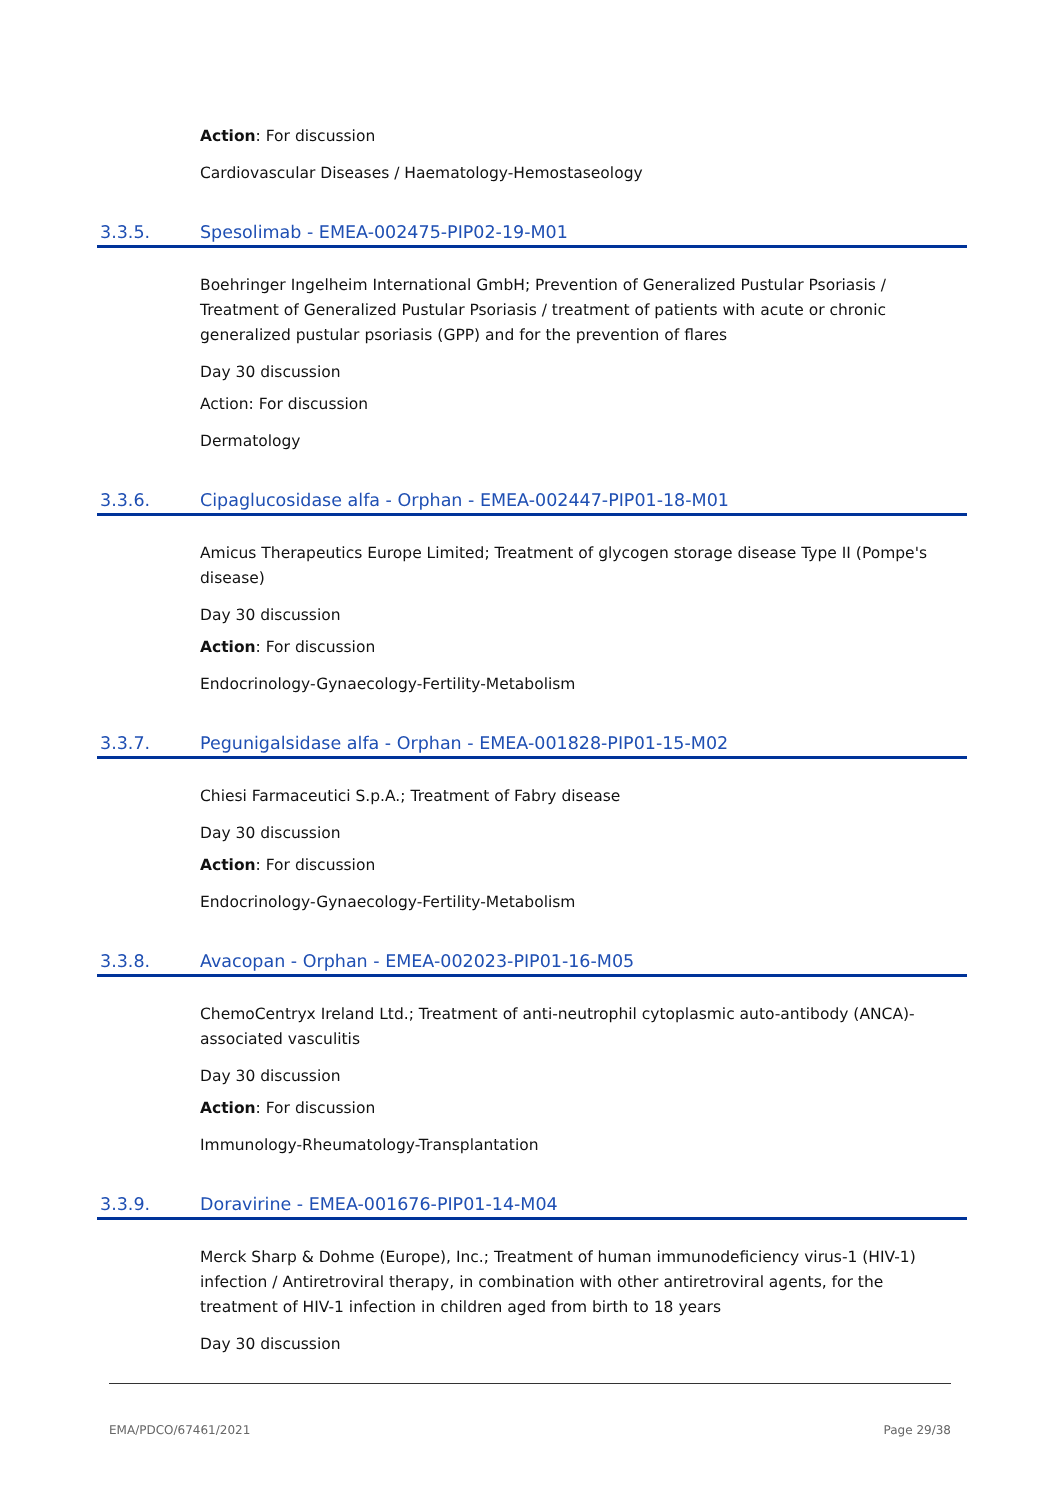Action: For discussion
Cardiovascular Diseases / Haematology-Hemostaseology
3.3.5. Spesolimab - EMEA-002475-PIP02-19-M01
Boehringer Ingelheim International GmbH; Prevention of Generalized Pustular Psoriasis / Treatment of Generalized Pustular Psoriasis / treatment of patients with acute or chronic generalized pustular psoriasis (GPP) and for the prevention of flares
Day 30 discussion
Action: For discussion
Dermatology
3.3.6. Cipaglucosidase alfa - Orphan - EMEA-002447-PIP01-18-M01
Amicus Therapeutics Europe Limited; Treatment of glycogen storage disease Type II (Pompe's disease)
Day 30 discussion
Action: For discussion
Endocrinology-Gynaecology-Fertility-Metabolism
3.3.7. Pegunigalsidase alfa - Orphan - EMEA-001828-PIP01-15-M02
Chiesi Farmaceutici S.p.A.; Treatment of Fabry disease
Day 30 discussion
Action: For discussion
Endocrinology-Gynaecology-Fertility-Metabolism
3.3.8. Avacopan - Orphan - EMEA-002023-PIP01-16-M05
ChemoCentryx Ireland Ltd.; Treatment of anti-neutrophil cytoplasmic auto-antibody (ANCA)-associated vasculitis
Day 30 discussion
Action: For discussion
Immunology-Rheumatology-Transplantation
3.3.9. Doravirine - EMEA-001676-PIP01-14-M04
Merck Sharp & Dohme (Europe), Inc.; Treatment of human immunodeficiency virus-1 (HIV-1) infection / Antiretroviral therapy, in combination with other antiretroviral agents, for the treatment of HIV-1 infection in children aged from birth to 18 years
Day 30 discussion
EMA/PDCO/67461/2021 Page 29/38